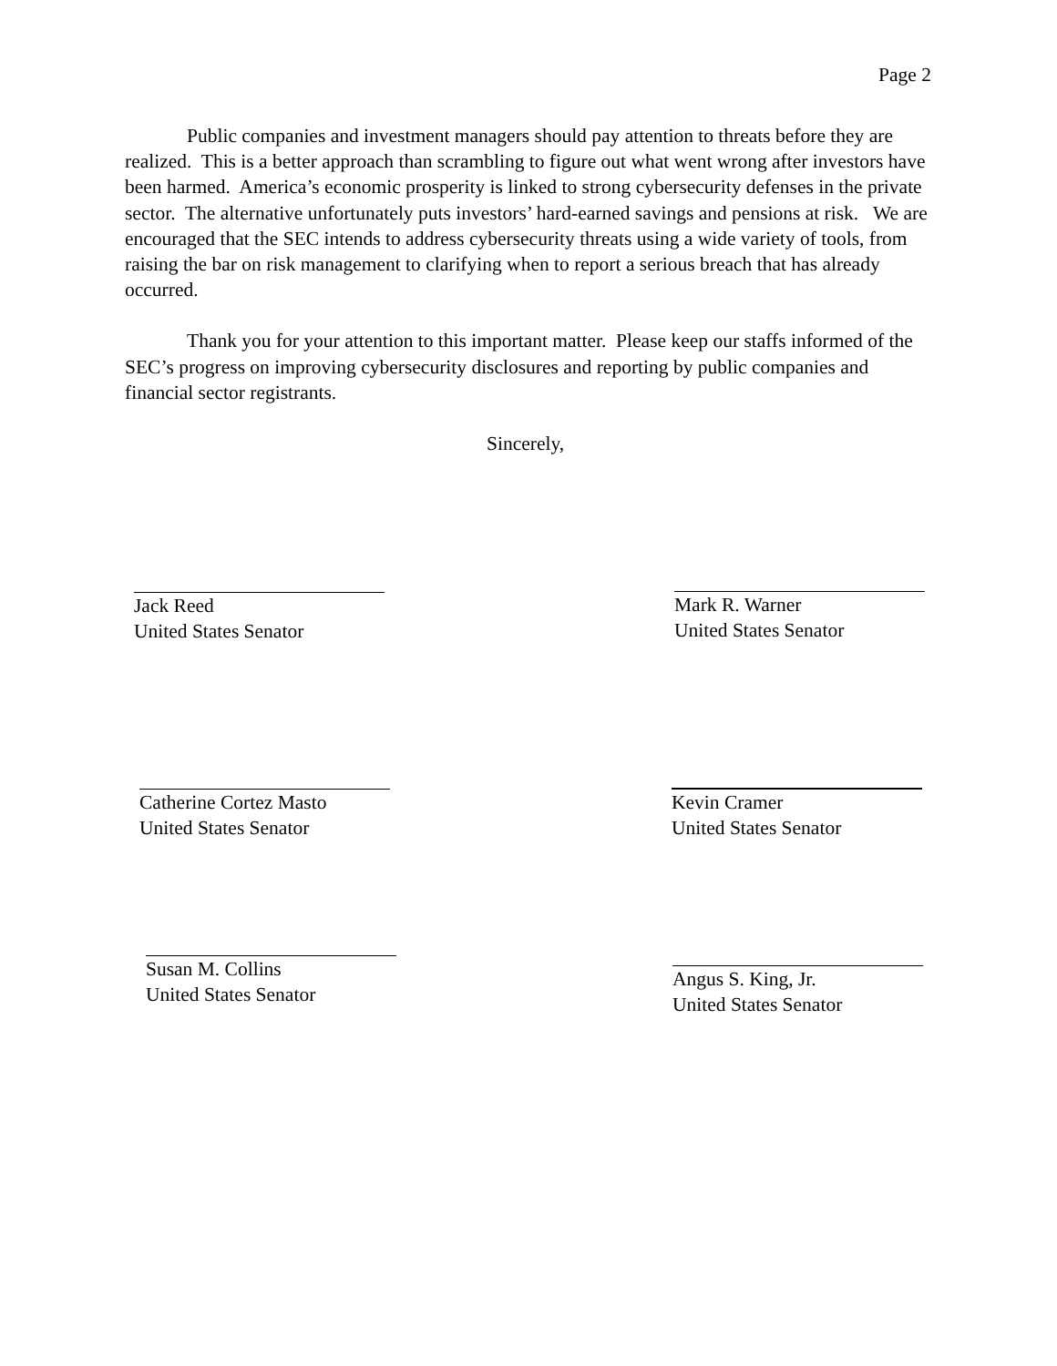Page 2
Public companies and investment managers should pay attention to threats before they are realized. This is a better approach than scrambling to figure out what went wrong after investors have been harmed. America’s economic prosperity is linked to strong cybersecurity defenses in the private sector. The alternative unfortunately puts investors’ hard-earned savings and pensions at risk. We are encouraged that the SEC intends to address cybersecurity threats using a wide variety of tools, from raising the bar on risk management to clarifying when to report a serious breach that has already occurred.
Thank you for your attention to this important matter. Please keep our staffs informed of the SEC’s progress on improving cybersecurity disclosures and reporting by public companies and financial sector registrants.
Sincerely,
Jack Reed
United States Senator
Mark R. Warner
United States Senator
Catherine Cortez Masto
United States Senator
Kevin Cramer
United States Senator
Susan M. Collins
United States Senator
Angus S. King, Jr.
United States Senator